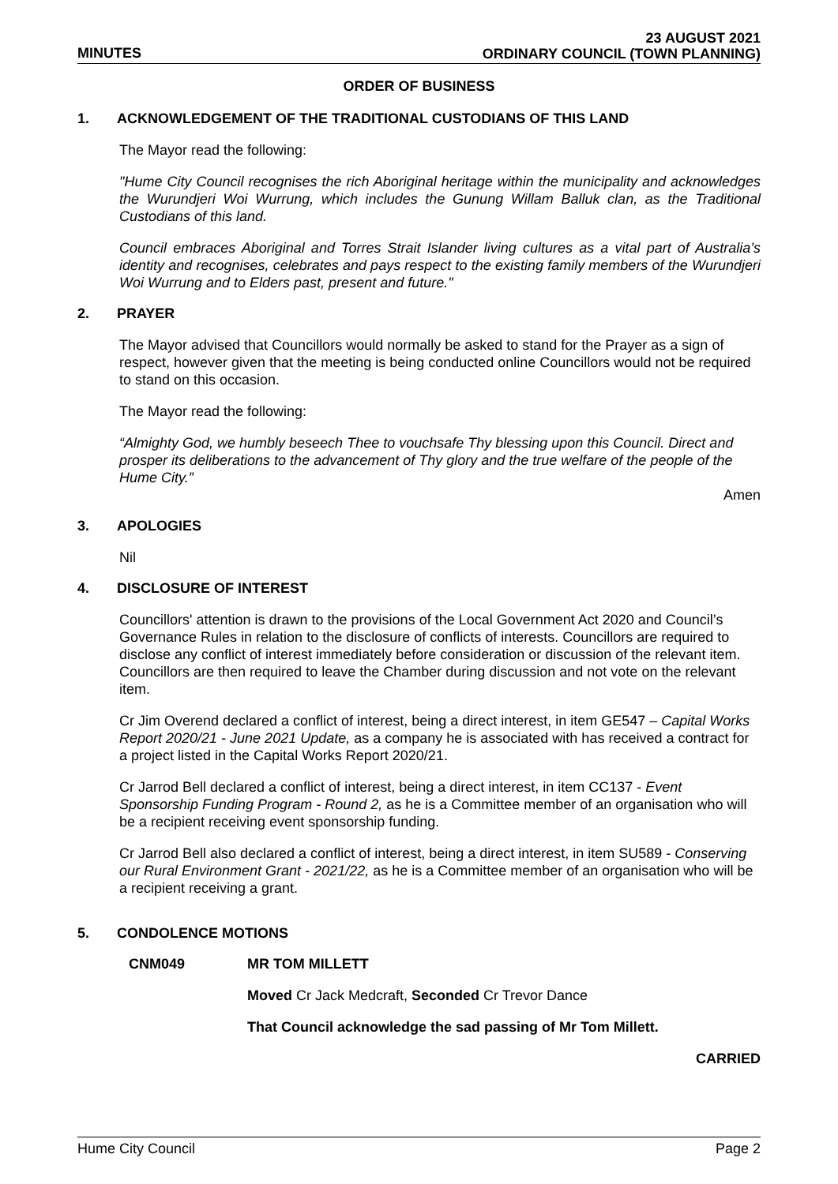MINUTES
23 AUGUST 2021
ORDINARY COUNCIL (TOWN PLANNING)
ORDER OF BUSINESS
1. ACKNOWLEDGEMENT OF THE TRADITIONAL CUSTODIANS OF THIS LAND
The Mayor read the following:
"Hume City Council recognises the rich Aboriginal heritage within the municipality and acknowledges the Wurundjeri Woi Wurrung, which includes the Gunung Willam Balluk clan, as the Traditional Custodians of this land.
Council embraces Aboriginal and Torres Strait Islander living cultures as a vital part of Australia’s identity and recognises, celebrates and pays respect to the existing family members of the Wurundjeri Woi Wurrung and to Elders past, present and future."
2. PRAYER
The Mayor advised that Councillors would normally be asked to stand for the Prayer as a sign of respect, however given that the meeting is being conducted online Councillors would not be required to stand on this occasion.
The Mayor read the following:
“Almighty God, we humbly beseech Thee to vouchsafe Thy blessing upon this Council. Direct and prosper its deliberations to the advancement of Thy glory and the true welfare of the people of the Hume City.”
Amen
3. APOLOGIES
Nil
4. DISCLOSURE OF INTEREST
Councillors' attention is drawn to the provisions of the Local Government Act 2020 and Council’s Governance Rules in relation to the disclosure of conflicts of interests. Councillors are required to disclose any conflict of interest immediately before consideration or discussion of the relevant item. Councillors are then required to leave the Chamber during discussion and not vote on the relevant item.
Cr Jim Overend declared a conflict of interest, being a direct interest, in item GE547 – Capital Works Report 2020/21 - June 2021 Update, as a company he is associated with has received a contract for a project listed in the Capital Works Report 2020/21.
Cr Jarrod Bell declared a conflict of interest, being a direct interest, in item CC137 - Event Sponsorship Funding Program - Round 2, as he is a Committee member of an organisation who will be a recipient receiving event sponsorship funding.
Cr Jarrod Bell also declared a conflict of interest, being a direct interest, in item SU589 - Conserving our Rural Environment Grant - 2021/22, as he is a Committee member of an organisation who will be a recipient receiving a grant.
5. CONDOLENCE MOTIONS
CNM049 MR TOM MILLETT
Moved Cr Jack Medcraft, Seconded Cr Trevor Dance
That Council acknowledge the sad passing of Mr Tom Millett.
CARRIED
Hume City Council Page 2